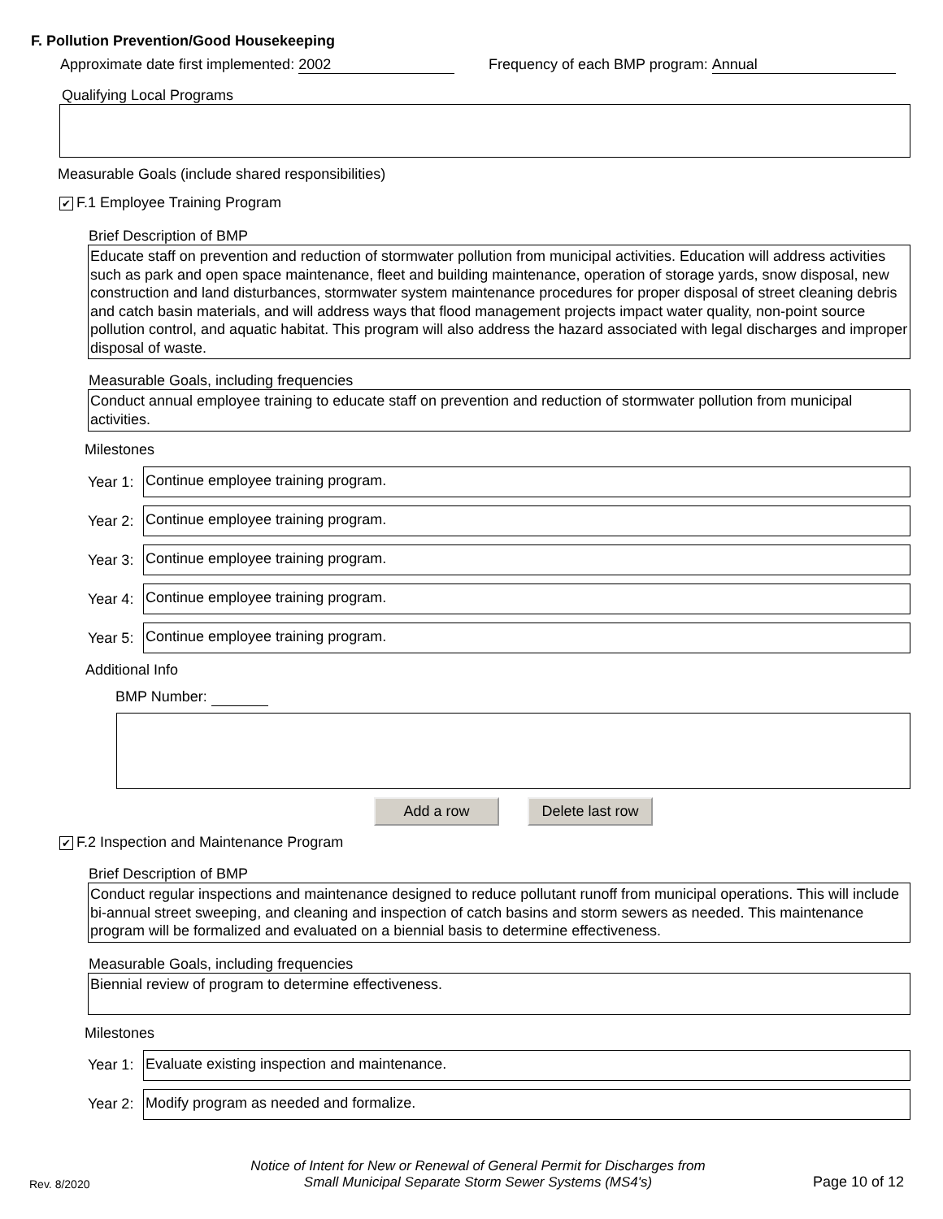F. Pollution Prevention/Good Housekeeping
Approximate date first implemented: 2002 Frequency of each BMP program: Annual
Qualifying Local Programs
Measurable Goals (include shared responsibilities)
✔ F.1 Employee Training Program
Brief Description of BMP
Educate staff on prevention and reduction of stormwater pollution from municipal activities. Education will address activities such as park and open space maintenance, fleet and building maintenance, operation of storage yards, snow disposal, new construction and land disturbances, stormwater system maintenance procedures for proper disposal of street cleaning debris and catch basin materials, and will address ways that flood management projects impact water quality, non-point source pollution control, and aquatic habitat. This program will also address the hazard associated with legal discharges and improper disposal of waste.
Measurable Goals, including frequencies
Conduct annual employee training to educate staff on prevention and reduction of stormwater pollution from municipal activities.
Milestones
Year 1:
Continue employee training program.
Year 2:
Continue employee training program.
Year 3:
Continue employee training program.
Year 4:
Continue employee training program.
Year 5:
Continue employee training program.
Additional Info
BMP Number:
Add a row Delete last row
✔ F.2 Inspection and Maintenance Program
Brief Description of BMP
Conduct regular inspections and maintenance designed to reduce pollutant runoff from municipal operations. This will include bi-annual street sweeping, and cleaning and inspection of catch basins and storm sewers as needed. This maintenance program will be formalized and evaluated on a biennial basis to determine effectiveness.
Measurable Goals, including frequencies
Biennial review of program to determine effectiveness.
Milestones
Year 1:
Evaluate existing inspection and maintenance.
Year 2:
Modify program as needed and formalize.
Rev. 8/2020
Notice of Intent for New or Renewal of General Permit for Discharges from
Small Municipal Separate Storm Sewer Systems (MS4's)
Page 10 of 12